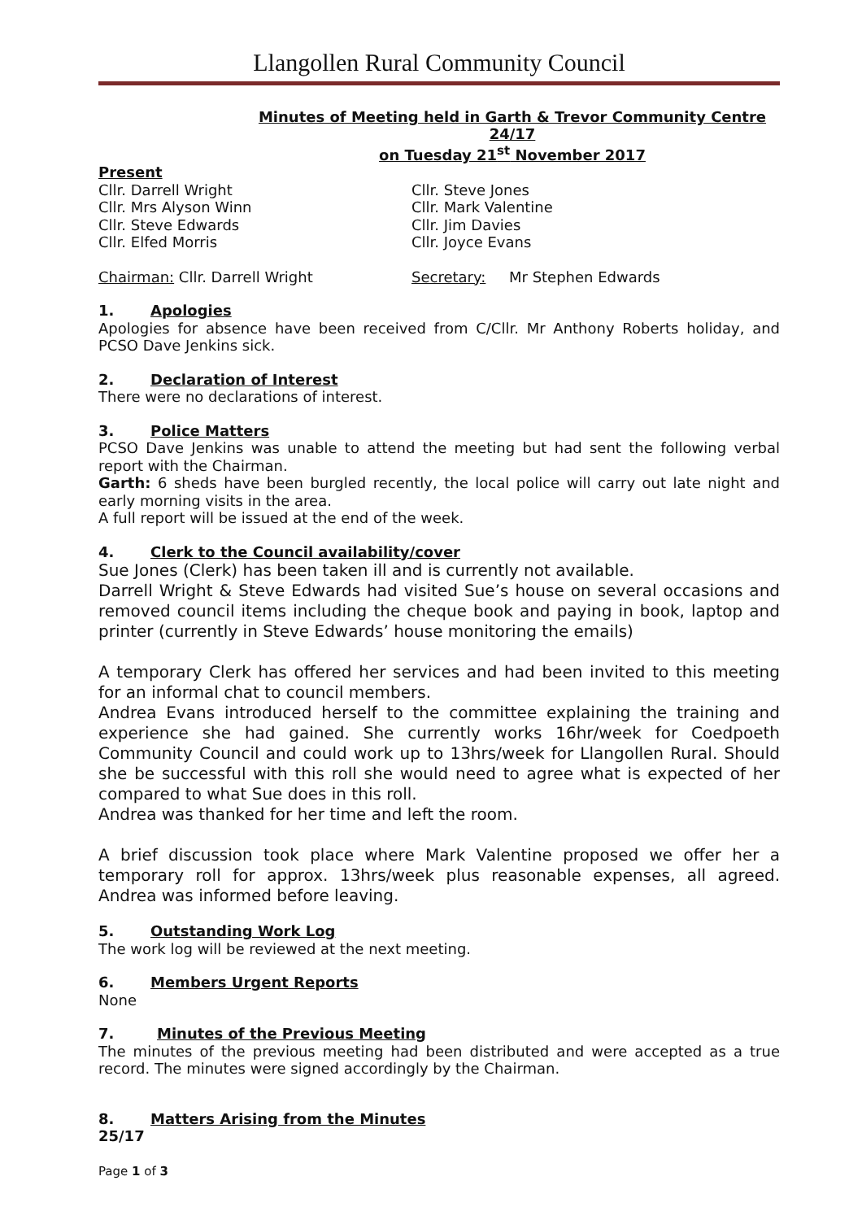Llangollen Rural Community Council
Minutes of Meeting held in Garth & Trevor Community Centre
24/17
on Tuesday 21<sup>st</sup> November 2017
Present
Cllr. Darrell Wright Cllr. Steve Jones
Cllr. Mrs Alyson Winn Cllr. Mark Valentine
Cllr. Steve Edwards Cllr. Jim Davies
Cllr. Elfed Morris Cllr. Joyce Evans
Chairman: Cllr. Darrell Wright Secretary: Mr Stephen Edwards
1. Apologies
Apologies for absence have been received from C/Cllr. Mr Anthony Roberts holiday, and PCSO Dave Jenkins sick.
2. Declaration of Interest
There were no declarations of interest.
3. Police Matters
PCSO Dave Jenkins was unable to attend the meeting but had sent the following verbal report with the Chairman.
Garth: 6 sheds have been burgled recently, the local police will carry out late night and early morning visits in the area.
A full report will be issued at the end of the week.
4. Clerk to the Council availability/cover
Sue Jones (Clerk) has been taken ill and is currently not available.
Darrell Wright & Steve Edwards had visited Sue’s house on several occasions and removed council items including the cheque book and paying in book, laptop and printer (currently in Steve Edwards’ house monitoring the emails)
A temporary Clerk has offered her services and had been invited to this meeting for an informal chat to council members.
Andrea Evans introduced herself to the committee explaining the training and experience she had gained. She currently works 16hr/week for Coedpoeth Community Council and could work up to 13hrs/week for Llangollen Rural. Should she be successful with this roll she would need to agree what is expected of her compared to what Sue does in this roll.
Andrea was thanked for her time and left the room.
A brief discussion took place where Mark Valentine proposed we offer her a temporary roll for approx. 13hrs/week plus reasonable expenses, all agreed. Andrea was informed before leaving.
5. Outstanding Work Log
The work log will be reviewed at the next meeting.
6. Members Urgent Reports
None
7. Minutes of the Previous Meeting
The minutes of the previous meeting had been distributed and were accepted as a true record. The minutes were signed accordingly by the Chairman.
8. Matters Arising from the Minutes
25/17
Page 1 of 3